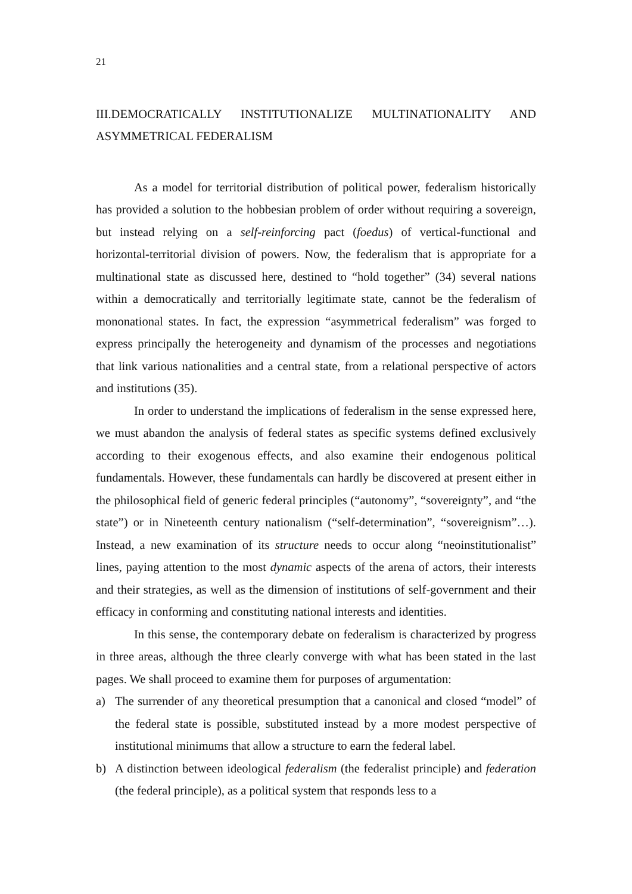21
III.DEMOCRATICALLY INSTITUTIONALIZE MULTINATIONALITY AND ASYMMETRICAL FEDERALISM
As a model for territorial distribution of political power, federalism historically has provided a solution to the hobbesian problem of order without requiring a sovereign, but instead relying on a self-reinforcing pact (foedus) of vertical-functional and horizontal-territorial division of powers. Now, the federalism that is appropriate for a multinational state as discussed here, destined to “hold together” (34) several nations within a democratically and territorially legitimate state, cannot be the federalism of mononational states. In fact, the expression “asymmetrical federalism” was forged to express principally the heterogeneity and dynamism of the processes and negotiations that link various nationalities and a central state, from a relational perspective of actors and institutions (35).
In order to understand the implications of federalism in the sense expressed here, we must abandon the analysis of federal states as specific systems defined exclusively according to their exogenous effects, and also examine their endogenous political fundamentals. However, these fundamentals can hardly be discovered at present either in the philosophical field of generic federal principles (“autonomy”, “sovereignty”, and “the state”) or in Nineteenth century nationalism (“self-determination”, “sovereignism”…). Instead, a new examination of its structure needs to occur along “neoinstitutionalist” lines, paying attention to the most dynamic aspects of the arena of actors, their interests and their strategies, as well as the dimension of institutions of self-government and their efficacy in conforming and constituting national interests and identities.
In this sense, the contemporary debate on federalism is characterized by progress in three areas, although the three clearly converge with what has been stated in the last pages. We shall proceed to examine them for purposes of argumentation:
a) The surrender of any theoretical presumption that a canonical and closed “model” of the federal state is possible, substituted instead by a more modest perspective of institutional minimums that allow a structure to earn the federal label.
b) A distinction between ideological federalism (the federalist principle) and federation (the federal principle), as a political system that responds less to a